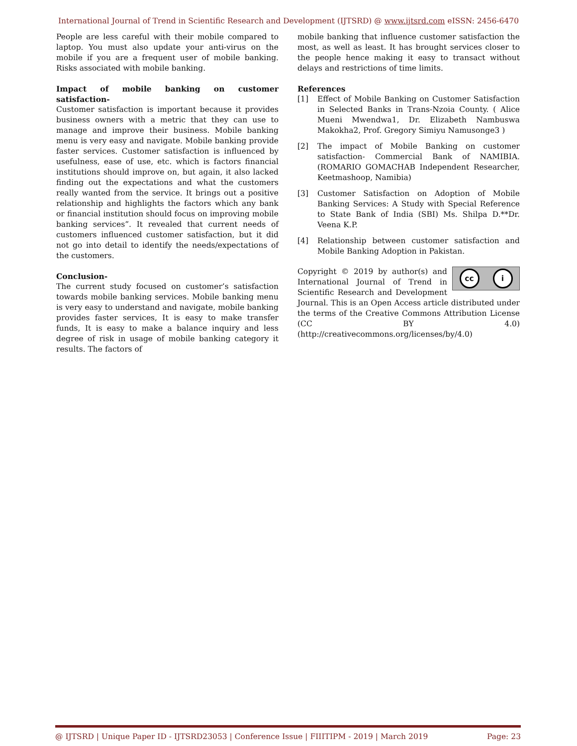International Journal of Trend in Scientific Research and Development (IJTSRD) @ www.ijtsrd.com eISSN: 2456-6470
People are less careful with their mobile compared to laptop. You must also update your anti-virus on the mobile if you are a frequent user of mobile banking. Risks associated with mobile banking.
Impact of mobile banking on customer satisfaction-
Customer satisfaction is important because it provides business owners with a metric that they can use to manage and improve their business. Mobile banking menu is very easy and navigate. Mobile banking provide faster services. Customer satisfaction is influenced by usefulness, ease of use, etc. which is factors financial institutions should improve on, but again, it also lacked finding out the expectations and what the customers really wanted from the service. It brings out a positive relationship and highlights the factors which any bank or financial institution should focus on improving mobile banking services”. It revealed that current needs of customers influenced customer satisfaction, but it did not go into detail to identify the needs/expectations of the customers.
Conclusion-
The current study focused on customer’s satisfaction towards mobile banking services. Mobile banking menu is very easy to understand and navigate, mobile banking provides faster services, It is easy to make transfer funds, It is easy to make a balance inquiry and less degree of risk in usage of mobile banking category it results. The factors of
mobile banking that influence customer satisfaction the most, as well as least. It has brought services closer to the people hence making it easy to transact without delays and restrictions of time limits.
References
[1] Effect of Mobile Banking on Customer Satisfaction in Selected Banks in Trans-Nzoia County. ( Alice Mueni Mwendwa1, Dr. Elizabeth Nambuswa Makokha2, Prof. Gregory Simiyu Namusonge3 )
[2] The impact of Mobile Banking on customer satisfaction- Commercial Bank of NAMIBIA. (ROMARIO GOMACHAB Independent Researcher, Keetmashoop, Namibia)
[3] Customer Satisfaction on Adoption of Mobile Banking Services: A Study with Special Reference to State Bank of India (SBI) Ms. Shilpa D.**Dr. Veena K.P.
[4] Relationship between customer satisfaction and Mobile Banking Adoption in Pakistan.
cc i
Copyright © 2019 by author(s) and International Journal of Trend in Scientific Research and Development Journal. This is an Open Access article distributed under the terms of the Creative Commons Attribution License (CC BY 4.0) (http://creativecommons.org/licenses/by/4.0)
@ IJTSRD | Unique Paper ID - IJTSRD23053 | Conference Issue | FIIITIPM - 2019 | March 2019 Page: 23